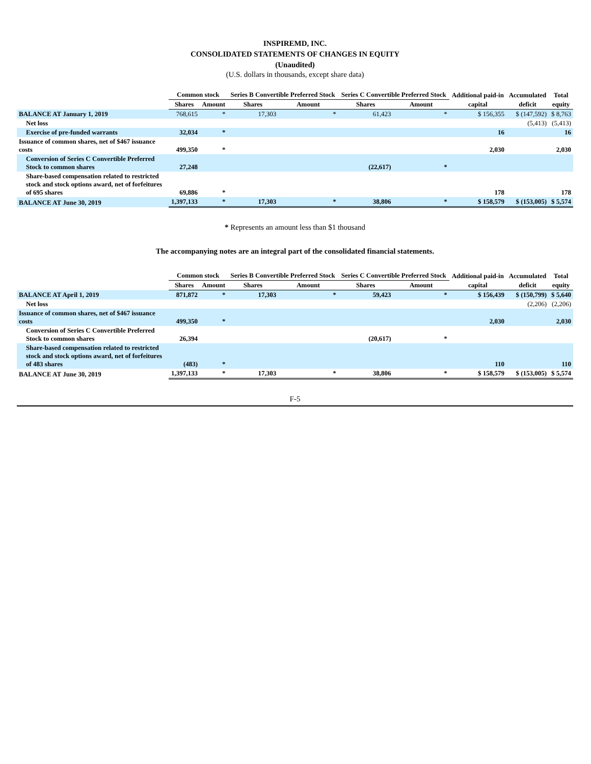INSPIREMD, INC.
CONSOLIDATED STATEMENTS OF CHANGES IN EQUITY
(Unaudited)
(U.S. dollars in thousands, except share data)
| | Common stock | | Series B Convertible Preferred Stock | | Series C Convertible Preferred Stock | | Additional paid-in | Accumulated | Total |
| --- | --- | --- | --- | --- | --- | --- | --- | --- | --- |
| | Shares | Amount | Shares | Amount | Shares | Amount | capital | deficit | equity |
| BALANCE AT January 1, 2019 | 768,615 | * | 17,303 | * | 61,423 | * | $ 156,355 | $ (147,592) | $ 8,763 |
| Net loss | | | | | | | | (5,413) | (5,413) |
| Exercise of pre-funded warrants | 32,034 | * | | | | | 16 | | 16 |
| Issuance of common shares, net of $467 issuance costs | 499,350 | * | | | | | 2,030 | | 2,030 |
| Conversion of Series C Convertible Preferred Stock to common shares | 27,248 | | | | (22,617) | * | | | |
| Share-based compensation related to restricted stock and stock options award, net of forfeitures of 695 shares | 69,886 | * | | | | | 178 | | 178 |
| BALANCE AT June 30, 2019 | 1,397,133 | * | 17,303 | * | 38,806 | * | $ 158,579 | $ (153,005) | $ 5,574 |
* Represents an amount less than $1 thousand
The accompanying notes are an integral part of the consolidated financial statements.
| | Common stock | | Series B Convertible Preferred Stock | | Series C Convertible Preferred Stock | | Additional paid-in | Accumulated | Total |
| --- | --- | --- | --- | --- | --- | --- | --- | --- | --- |
| | Shares | Amount | Shares | Amount | Shares | Amount | capital | deficit | equity |
| BALANCE AT April 1, 2019 | 871,872 | * | 17,303 | * | 59,423 | * | $ 156,439 | $ (150,799) | $ 5,640 |
| Net loss | | | | | | | | (2,206) | (2,206) |
| Issuance of common shares, net of $467 issuance costs | 499,350 | * | | | | | 2,030 | | 2,030 |
| Conversion of Series C Convertible Preferred Stock to common shares | 26,394 | | | | (20,617) | * | | | |
| Share-based compensation related to restricted stock and stock options award, net of forfeitures of 483 shares | (483) | * | | | | | 110 | | 110 |
| BALANCE AT June 30, 2019 | 1,397,133 | * | 17,303 | * | 38,806 | * | $ 158,579 | $ (153,005) | $ 5,574 |
F-5